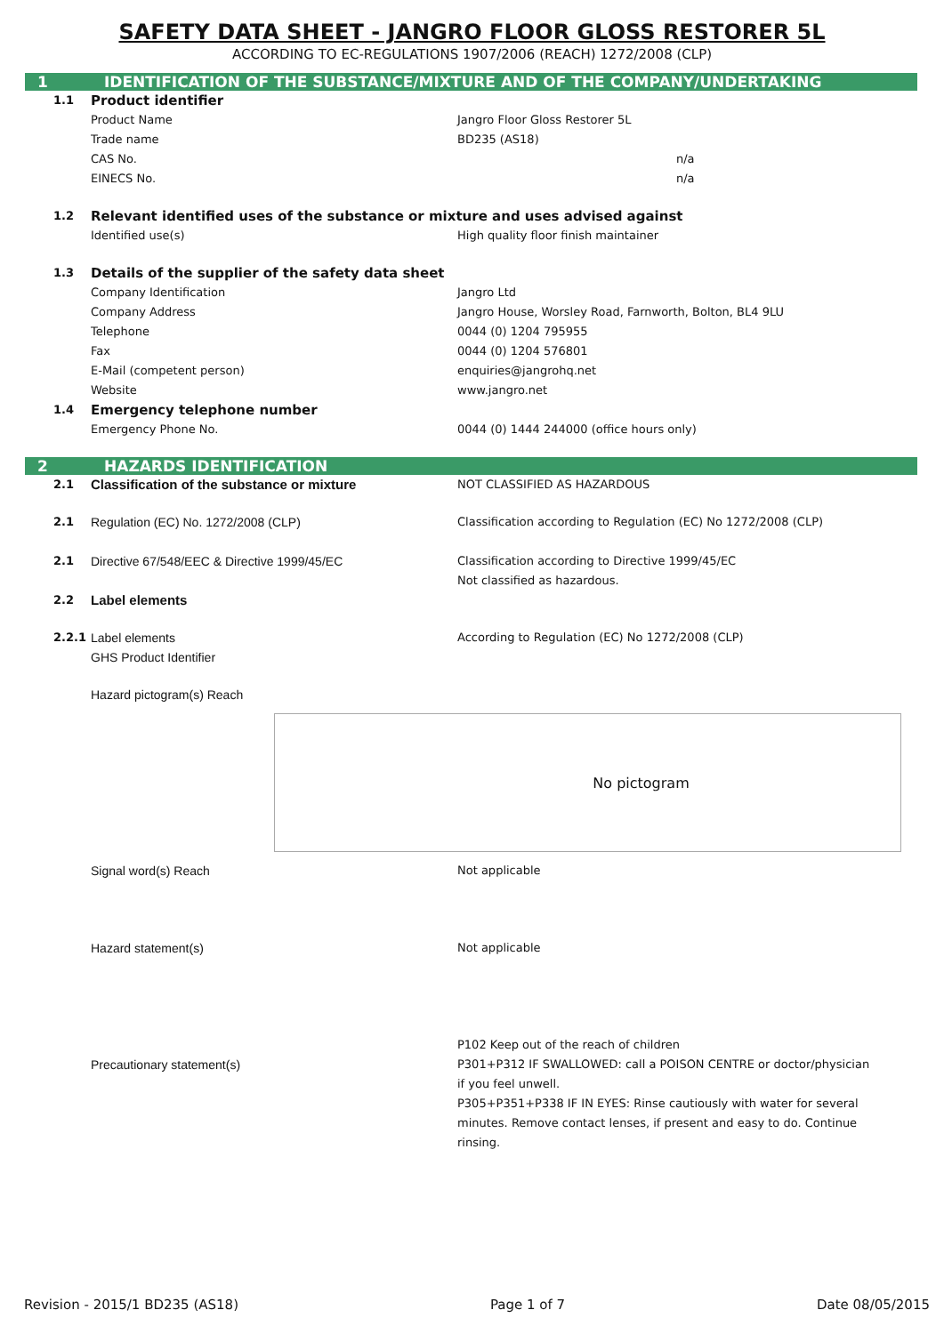SAFETY DATA SHEET - JANGRO FLOOR GLOSS RESTORER 5L
ACCORDING TO EC-REGULATIONS 1907/2006 (REACH) 1272/2008 (CLP)
1 IDENTIFICATION OF THE SUBSTANCE/MIXTURE AND OF THE COMPANY/UNDERTAKING
1.1 Product identifier
Product Name Jangro Floor Gloss Restorer 5L
Trade name BD235 (AS18)
CAS No. n/a
EINECS No. n/a
1.2 Relevant identified uses of the substance or mixture and uses advised against
Identified use(s) High quality floor finish maintainer
1.3 Details of the supplier of the safety data sheet
Company Identification Jangro Ltd
Company Address Jangro House, Worsley Road, Farnworth, Bolton, BL4 9LU
Telephone 0044 (0) 1204 795955
Fax 0044 (0) 1204 576801
E-Mail (competent person) enquiries@jangrohq.net
Website www.jangro.net
1.4 Emergency telephone number
Emergency Phone No. 0044 (0) 1444 244000 (office hours only)
2 HAZARDS IDENTIFICATION
2.1 Classification of the substance or mixture NOT CLASSIFIED AS HAZARDOUS
2.1 Regulation (EC) No. 1272/2008 (CLP) Classification according to Regulation (EC) No 1272/2008 (CLP)
2.1 Directive 67/548/EEC & Directive 1999/45/EC Classification according to Directive 1999/45/EC
Not classified as hazardous.
2.2 Label elements
2.2.1 Label elements
GHS Product Identifier According to Regulation (EC) No 1272/2008 (CLP)
Hazard pictogram(s) Reach
No pictogram
Signal word(s) Reach Not applicable
Hazard statement(s) Not applicable
Precautionary statement(s) P102 Keep out of the reach of children
P301+P312 IF SWALLOWED: call a POISON CENTRE or doctor/physician if you feel unwell.
P305+P351+P338 IF IN EYES: Rinse cautiously with water for several minutes. Remove contact lenses, if present and easy to do. Continue rinsing.
Revision - 2015/1 BD235 (AS18) Page 1 of 7 Date 08/05/2015